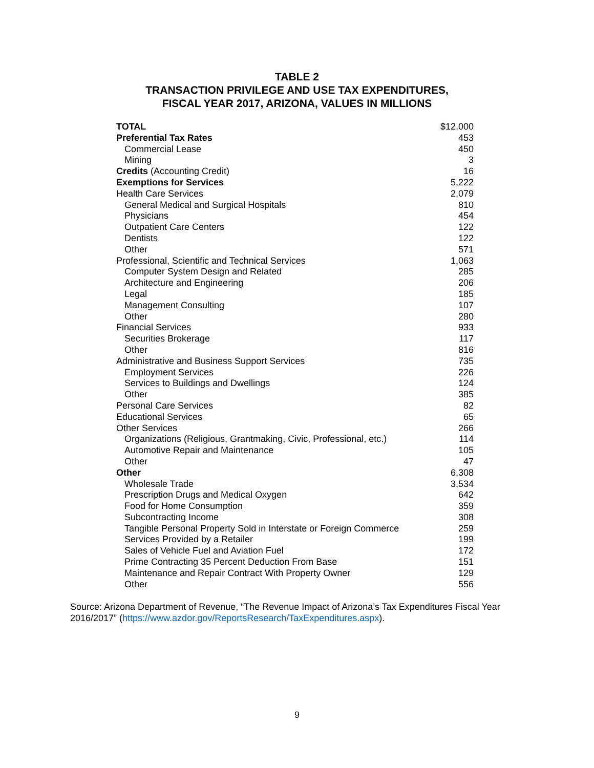TABLE 2
TRANSACTION PRIVILEGE AND USE TAX EXPENDITURES,
FISCAL YEAR 2017, ARIZONA, VALUES IN MILLIONS
| TOTAL | $12,000 |
| Preferential Tax Rates | 453 |
| Commercial Lease | 450 |
| Mining | 3 |
| Credits (Accounting Credit) | 16 |
| Exemptions for Services | 5,222 |
| Health Care Services | 2,079 |
| General Medical and Surgical Hospitals | 810 |
| Physicians | 454 |
| Outpatient Care Centers | 122 |
| Dentists | 122 |
| Other | 571 |
| Professional, Scientific and Technical Services | 1,063 |
| Computer System Design and Related | 285 |
| Architecture and Engineering | 206 |
| Legal | 185 |
| Management Consulting | 107 |
| Other | 280 |
| Financial Services | 933 |
| Securities Brokerage | 117 |
| Other | 816 |
| Administrative and Business Support Services | 735 |
| Employment Services | 226 |
| Services to Buildings and Dwellings | 124 |
| Other | 385 |
| Personal Care Services | 82 |
| Educational Services | 65 |
| Other Services | 266 |
| Organizations (Religious, Grantmaking, Civic, Professional, etc.) | 114 |
| Automotive Repair and Maintenance | 105 |
| Other | 47 |
| Other | 6,308 |
| Wholesale Trade | 3,534 |
| Prescription Drugs and Medical Oxygen | 642 |
| Food for Home Consumption | 359 |
| Subcontracting Income | 308 |
| Tangible Personal Property Sold in Interstate or Foreign Commerce | 259 |
| Services Provided by a Retailer | 199 |
| Sales of Vehicle Fuel and Aviation Fuel | 172 |
| Prime Contracting 35 Percent Deduction From Base | 151 |
| Maintenance and Repair Contract With Property Owner | 129 |
| Other | 556 |
Source: Arizona Department of Revenue, “The Revenue Impact of Arizona’s Tax Expenditures Fiscal Year 2016/2017” (https://www.azdor.gov/ReportsResearch/TaxExpenditures.aspx).
9